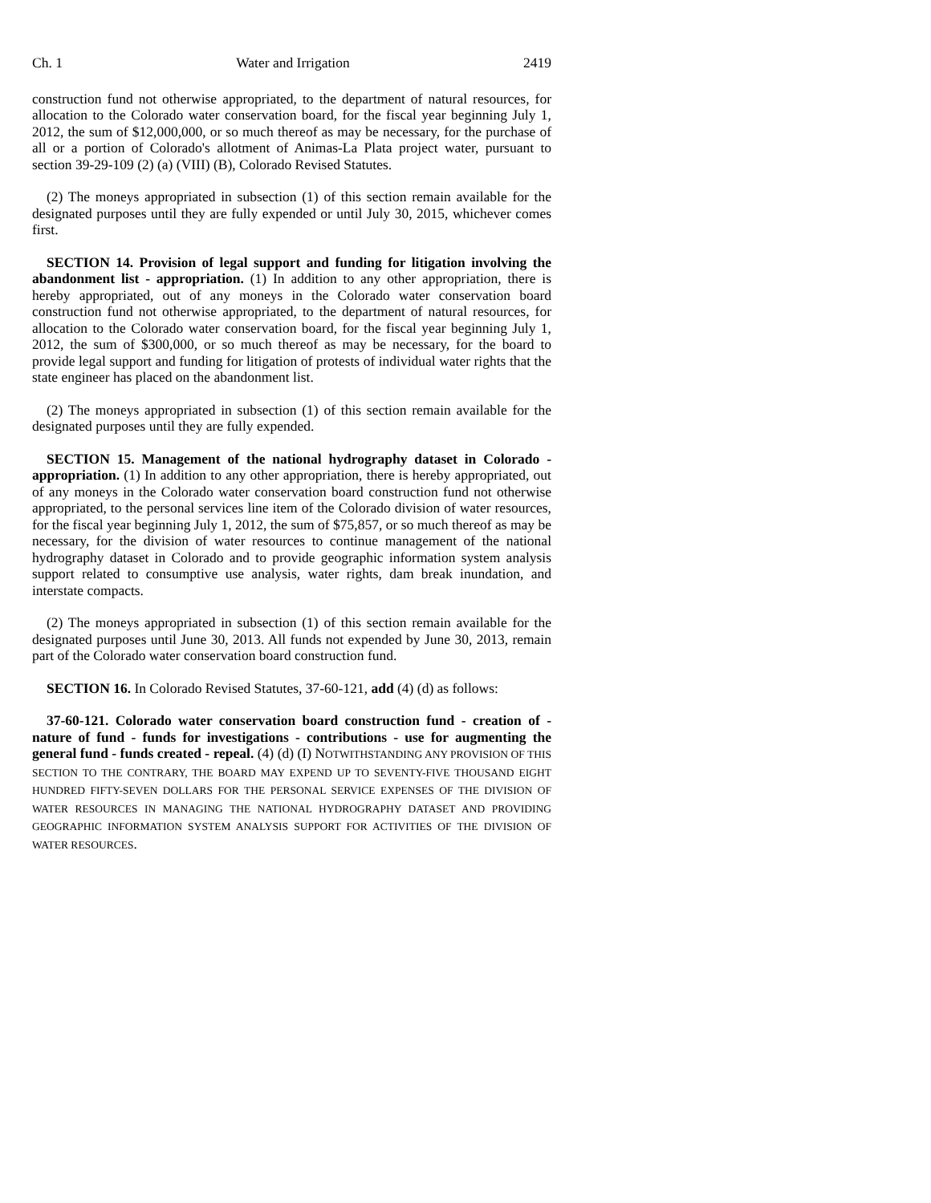Ch. 1 Water and Irrigation 2419
construction fund not otherwise appropriated, to the department of natural resources, for allocation to the Colorado water conservation board, for the fiscal year beginning July 1, 2012, the sum of $12,000,000, or so much thereof as may be necessary, for the purchase of all or a portion of Colorado's allotment of Animas-La Plata project water, pursuant to section 39-29-109 (2) (a) (VIII) (B), Colorado Revised Statutes.
(2) The moneys appropriated in subsection (1) of this section remain available for the designated purposes until they are fully expended or until July 30, 2015, whichever comes first.
SECTION 14. Provision of legal support and funding for litigation involving the abandonment list - appropriation. (1) In addition to any other appropriation, there is hereby appropriated, out of any moneys in the Colorado water conservation board construction fund not otherwise appropriated, to the department of natural resources, for allocation to the Colorado water conservation board, for the fiscal year beginning July 1, 2012, the sum of $300,000, or so much thereof as may be necessary, for the board to provide legal support and funding for litigation of protests of individual water rights that the state engineer has placed on the abandonment list.
(2) The moneys appropriated in subsection (1) of this section remain available for the designated purposes until they are fully expended.
SECTION 15. Management of the national hydrography dataset in Colorado - appropriation. (1) In addition to any other appropriation, there is hereby appropriated, out of any moneys in the Colorado water conservation board construction fund not otherwise appropriated, to the personal services line item of the Colorado division of water resources, for the fiscal year beginning July 1, 2012, the sum of $75,857, or so much thereof as may be necessary, for the division of water resources to continue management of the national hydrography dataset in Colorado and to provide geographic information system analysis support related to consumptive use analysis, water rights, dam break inundation, and interstate compacts.
(2) The moneys appropriated in subsection (1) of this section remain available for the designated purposes until June 30, 2013. All funds not expended by June 30, 2013, remain part of the Colorado water conservation board construction fund.
SECTION 16. In Colorado Revised Statutes, 37-60-121, add (4) (d) as follows:
37-60-121. Colorado water conservation board construction fund - creation of - nature of fund - funds for investigations - contributions - use for augmenting the general fund - funds created - repeal. (4) (d) (I) NOTWITHSTANDING ANY PROVISION OF THIS SECTION TO THE CONTRARY, THE BOARD MAY EXPEND UP TO SEVENTY-FIVE THOUSAND EIGHT HUNDRED FIFTY-SEVEN DOLLARS FOR THE PERSONAL SERVICE EXPENSES OF THE DIVISION OF WATER RESOURCES IN MANAGING THE NATIONAL HYDROGRAPHY DATASET AND PROVIDING GEOGRAPHIC INFORMATION SYSTEM ANALYSIS SUPPORT FOR ACTIVITIES OF THE DIVISION OF WATER RESOURCES.